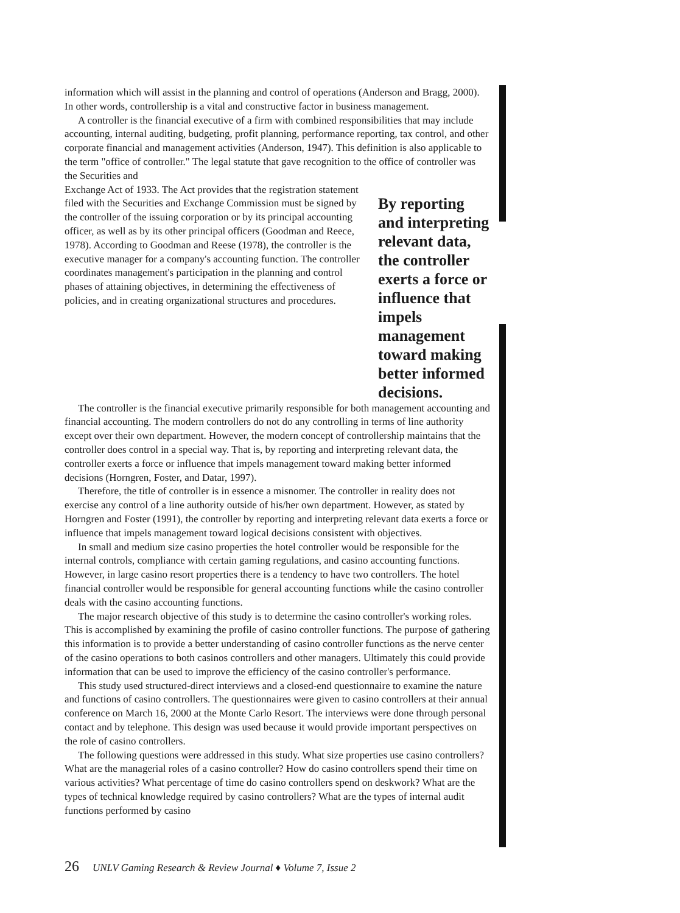information which will assist in the planning and control of operations (Anderson and Bragg, 2000). In other words, controllership is a vital and constructive factor in business management.
A controller is the financial executive of a firm with combined responsibilities that may include accounting, internal auditing, budgeting, profit planning, performance reporting, tax control, and other corporate financial and management activities (Anderson, 1947). This definition is also applicable to the term "office of controller." The legal statute that gave recognition to the office of controller was the Securities and
Exchange Act of 1933. The Act provides that the registration statement filed with the Securities and Exchange Commission must be signed by the controller of the issuing corporation or by its principal accounting officer, as well as by its other principal officers (Goodman and Reece, 1978). According to Goodman and Reese (1978), the controller is the executive manager for a company's accounting function. The controller coordinates management's participation in the planning and control phases of attaining objectives, in determining the effectiveness of policies, and in creating organizational structures and procedures.
By reporting and interpreting relevant data, the controller exerts a force or influence that impels management toward making better informed decisions.
The controller is the financial executive primarily responsible for both management accounting and financial accounting. The modern controllers do not do any controlling in terms of line authority except over their own department. However, the modern concept of controllership maintains that the controller does control in a special way. That is, by reporting and interpreting relevant data, the controller exerts a force or influence that impels management toward making better informed decisions (Horngren, Foster, and Datar, 1997).
Therefore, the title of controller is in essence a misnomer. The controller in reality does not exercise any control of a line authority outside of his/her own department. However, as stated by Horngren and Foster (1991), the controller by reporting and interpreting relevant data exerts a force or influence that impels management toward logical decisions consistent with objectives.
In small and medium size casino properties the hotel controller would be responsible for the internal controls, compliance with certain gaming regulations, and casino accounting functions. However, in large casino resort properties there is a tendency to have two controllers. The hotel financial controller would be responsible for general accounting functions while the casino controller deals with the casino accounting functions.
The major research objective of this study is to determine the casino controller's working roles. This is accomplished by examining the profile of casino controller functions. The purpose of gathering this information is to provide a better understanding of casino controller functions as the nerve center of the casino operations to both casinos controllers and other managers. Ultimately this could provide information that can be used to improve the efficiency of the casino controller's performance.
This study used structured-direct interviews and a closed-end questionnaire to examine the nature and functions of casino controllers. The questionnaires were given to casino controllers at their annual conference on March 16, 2000 at the Monte Carlo Resort. The interviews were done through personal contact and by telephone. This design was used because it would provide important perspectives on the role of casino controllers.
The following questions were addressed in this study. What size properties use casino controllers? What are the managerial roles of a casino controller? How do casino controllers spend their time on various activities? What percentage of time do casino controllers spend on deskwork? What are the types of technical knowledge required by casino controllers? What are the types of internal audit functions performed by casino
26 UNLV Gaming Research & Review Journal ♦ Volume 7, Issue 2